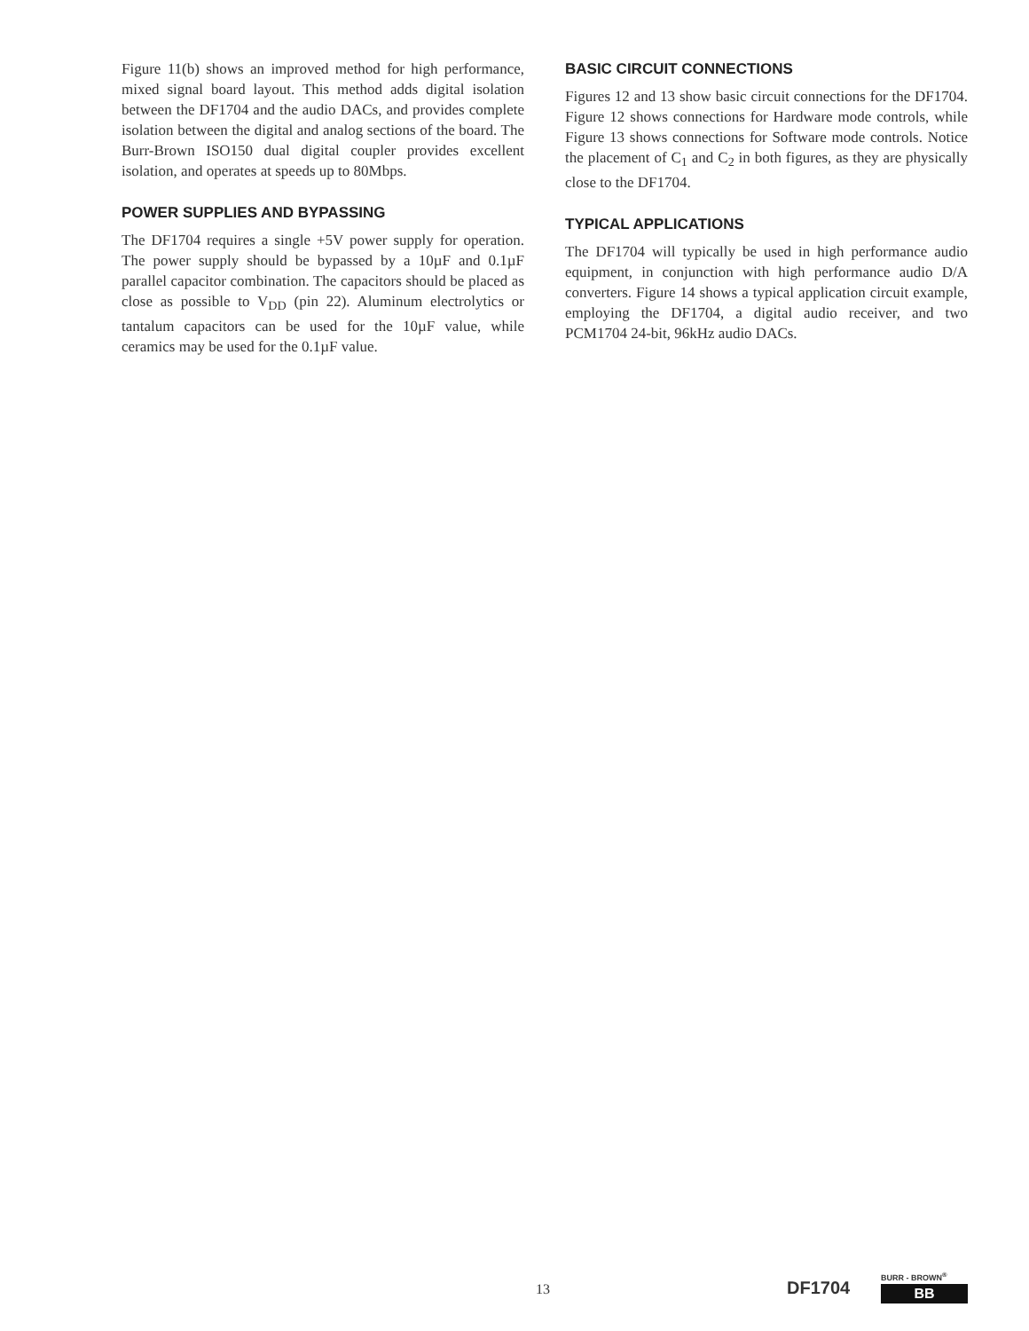Figure 11(b) shows an improved method for high performance, mixed signal board layout. This method adds digital isolation between the DF1704 and the audio DACs, and provides complete isolation between the digital and analog sections of the board. The Burr-Brown ISO150 dual digital coupler provides excellent isolation, and operates at speeds up to 80Mbps.
POWER SUPPLIES AND BYPASSING
The DF1704 requires a single +5V power supply for operation. The power supply should be bypassed by a 10µF and 0.1µF parallel capacitor combination. The capacitors should be placed as close as possible to V<sub>DD</sub> (pin 22). Aluminum electrolytics or tantalum capacitors can be used for the 10µF value, while ceramics may be used for the 0.1µF value.
BASIC CIRCUIT CONNECTIONS
Figures 12 and 13 show basic circuit connections for the DF1704. Figure 12 shows connections for Hardware mode controls, while Figure 13 shows connections for Software mode controls. Notice the placement of C<sub>1</sub> and C<sub>2</sub> in both figures, as they are physically close to the DF1704.
TYPICAL APPLICATIONS
The DF1704 will typically be used in high performance audio equipment, in conjunction with high performance audio D/A converters. Figure 14 shows a typical application circuit example, employing the DF1704, a digital audio receiver, and two PCM1704 24-bit, 96kHz audio DACs.
13 DF1704
BURR - BROWN<sup>®</sup>
BB